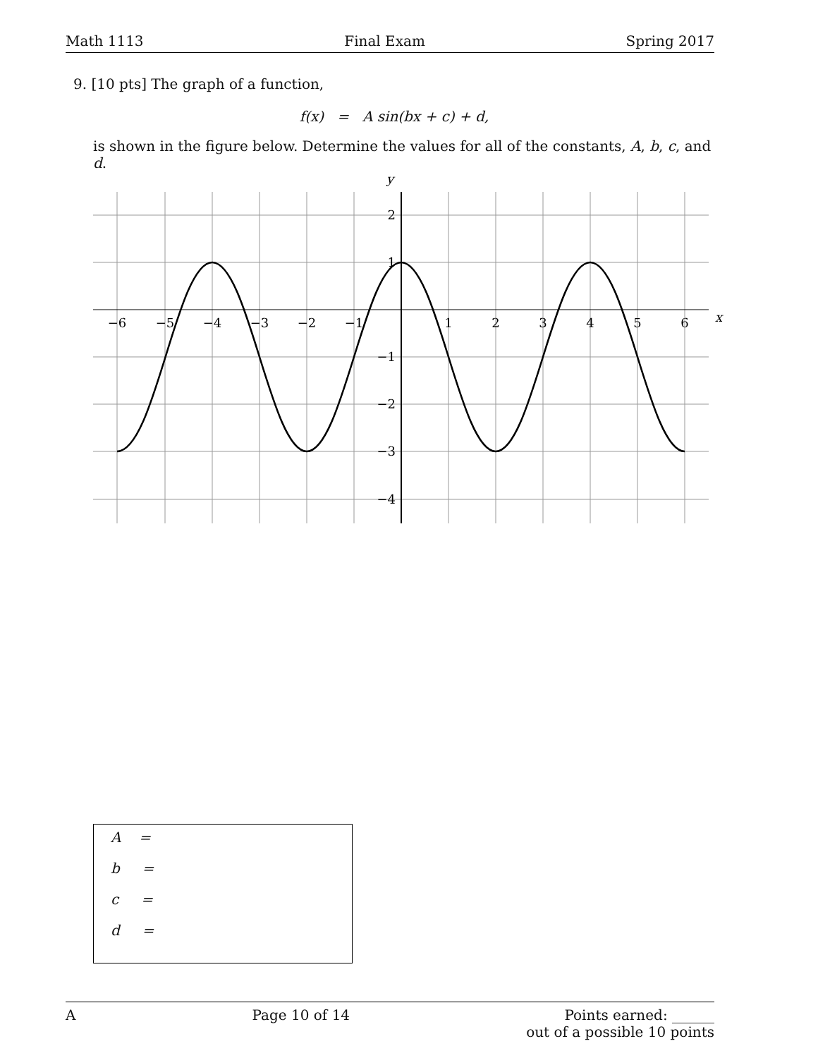Math 1113 Final Exam Spring 2017
9. [10 pts] The graph of a function,
f(x) = A sin(bx + c) + d,
is shown in the figure below. Determine the values for all of the constants, A, b, c, and d.
−6
−5
−4
−3
−2
−1
1
2
3
4
5
6
2
1
−1
−2
−3
−4
x
y
A =
b =
c =
d =
A Page 10 of 14 Points earned: ______
out of a possible 10 points